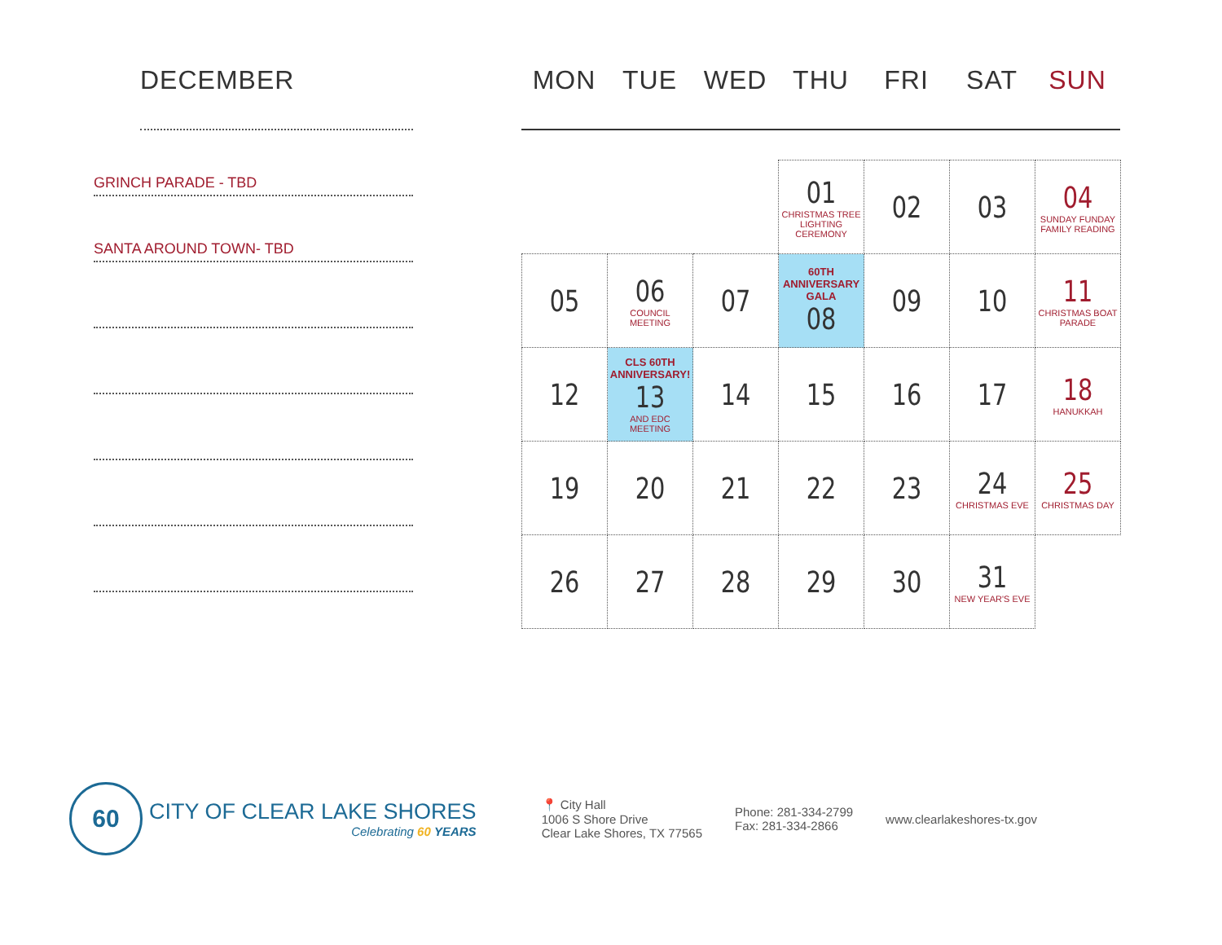DECEMBER
GRINCH PARADE - TBD
SANTA AROUND TOWN- TBD
MON TUE WED THU FRI SAT SUN
| | | | 01 CHRISTMAS TREE LIGHTING CEREMONY | 02 | 03 | 04 SUNDAY FUNDAY FAMILY READING |
| 05 | 06 COUNCIL MEETING | 07 | 60TH ANNIVERSARY GALA 08 | 09 | 10 | 11 CHRISTMAS BOAT PARADE |
| 12 | CLS 60TH ANNIVERSARY! 13 AND EDC MEETING | 14 | 15 | 16 | 17 | 18 HANUKKAH |
| 19 | 20 | 21 | 22 | 23 | 24 CHRISTMAS EVE | 25 CHRISTMAS DAY |
| 26 | 27 | 28 | 29 | 30 | 31 NEW YEAR'S EVE | |
60
CITY OF CLEAR LAKE SHORES
Celebrating 60 YEARS
📍 City Hall
1006 S Shore Drive
Clear Lake Shores, TX 77565
Phone: 281-334-2799
Fax: 281-334-2866
www.clearlakeshores-tx.gov